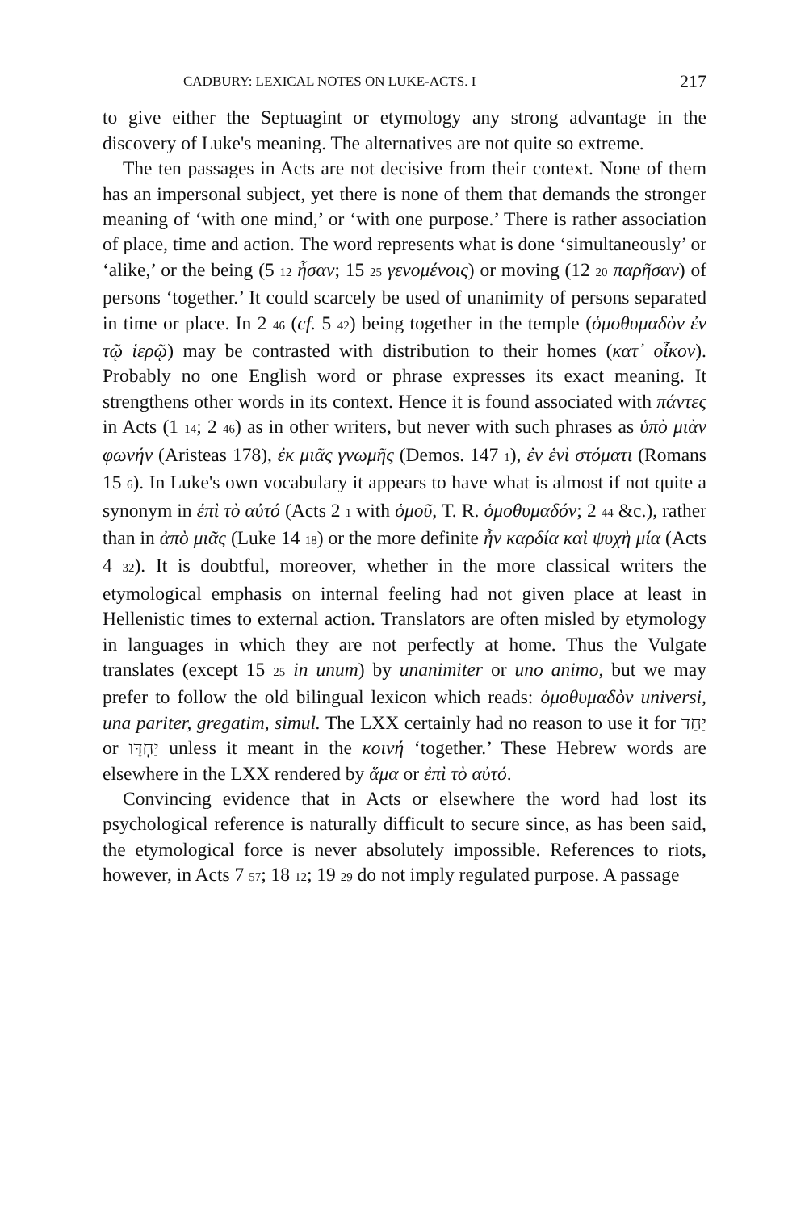CADBURY: LEXICAL NOTES ON LUKE-ACTS. I 217
to give either the Septuagint or etymology any strong advantage in the discovery of Luke's meaning. The alternatives are not quite so extreme.
The ten passages in Acts are not decisive from their context. None of them has an impersonal subject, yet there is none of them that demands the stronger meaning of ‘with one mind,’ or ‘with one purpose.’ There is rather association of place, time and action. The word represents what is done ‘simultaneously’ or ‘alike,’ or the being (5 12 ἦσαν; 15 25 γενομένοις) or moving (12 20 παρῆσαν) of persons ‘together.’ It could scarcely be used of unanimity of persons separated in time or place. In 2 46 (cf. 5 42) being together in the temple (ὁμοθυμαδὸν ἐν τῷ ἱερῷ) may be contrasted with distribution to their homes (κατ᾽ οἶκον). Probably no one English word or phrase expresses its exact meaning. It strengthens other words in its context. Hence it is found associated with πάντες in Acts (1 14; 2 46) as in other writers, but never with such phrases as ὑπὸ μιὰν φωνήν (Aristeas 178), ἐκ μιᾶς γνωμῆς (Demos. 147 1), ἐν ἑνὶ στόματι (Romans 15 6). In Luke's own vocabulary it appears to have what is almost if not quite a synonym in ἐπὶ τὸ αὐτό (Acts 2 1 with ὁμοῦ, T. R. ὁμοθυμαδόν; 2 44 &c.), rather than in ἀπὸ μιᾶς (Luke 14 18) or the more definite ἦν καρδία καὶ ψυχὴ μία (Acts 4 32). It is doubtful, moreover, whether in the more classical writers the etymological emphasis on internal feeling had not given place at least in Hellenistic times to external action. Translators are often misled by etymology in languages in which they are not perfectly at home. Thus the Vulgate translates (except 15 25 in unum) by unanimiter or uno animo, but we may prefer to follow the old bilingual lexicon which reads: ὁμοθυμαδὸν universi, una pariter, gregatim, simul. The LXX certainly had no reason to use it for יַחַד or יַחְדָּו unless it meant in the κοινή ‘together.’ These Hebrew words are elsewhere in the LXX rendered by ἅμα or ἐπὶ τὸ αὐτό.
Convincing evidence that in Acts or elsewhere the word had lost its psychological reference is naturally difficult to secure since, as has been said, the etymological force is never absolutely impossible. References to riots, however, in Acts 7 57; 18 12; 19 29 do not imply regulated purpose. A passage